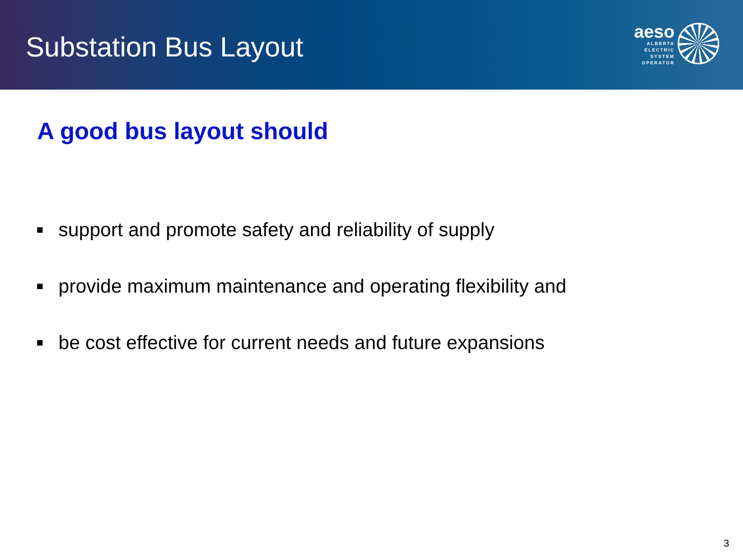Substation Bus Layout
aeso
ALBERTA
ELECTRIC
SYSTEM
OPERATOR
A good bus layout should
support and promote safety and reliability of supply
provide maximum maintenance and operating flexibility and
be cost effective for current needs and future expansions
3